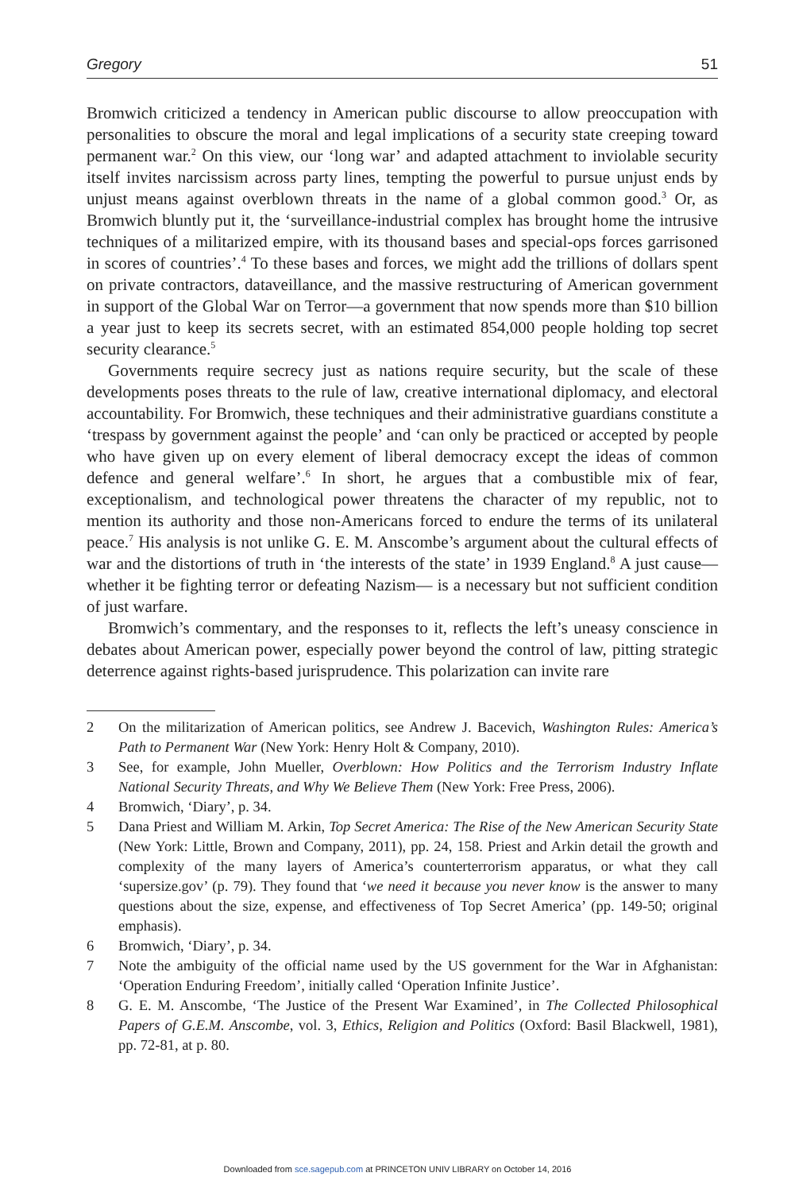Gregory 51
Bromwich criticized a tendency in American public discourse to allow preoccupation with personalities to obscure the moral and legal implications of a security state creeping toward permanent war.<sup>2</sup> On this view, our ‘long war’ and adapted attachment to inviolable security itself invites narcissism across party lines, tempting the powerful to pursue unjust ends by unjust means against overblown threats in the name of a global common good.<sup>3</sup> Or, as Bromwich bluntly put it, the ‘surveillance-industrial complex has brought home the intrusive techniques of a militarized empire, with its thousand bases and special-ops forces garrisoned in scores of countries’.<sup>4</sup> To these bases and forces, we might add the trillions of dollars spent on private contractors, dataveillance, and the massive restructuring of American government in support of the Global War on Terror—a government that now spends more than $10 billion a year just to keep its secrets secret, with an estimated 854,000 people holding top secret security clearance.<sup>5</sup>
Governments require secrecy just as nations require security, but the scale of these developments poses threats to the rule of law, creative international diplomacy, and electoral accountability. For Bromwich, these techniques and their administrative guardians constitute a ‘trespass by government against the people’ and ‘can only be practiced or accepted by people who have given up on every element of liberal democracy except the ideas of common defence and general welfare’.<sup>6</sup> In short, he argues that a combustible mix of fear, exceptionalism, and technological power threatens the character of my republic, not to mention its authority and those non-Americans forced to endure the terms of its unilateral peace.<sup>7</sup> His analysis is not unlike G. E. M. Anscombe’s argument about the cultural effects of war and the distortions of truth in ‘the interests of the state’ in 1939 England.<sup>8</sup> A just cause—whether it be fighting terror or defeating Nazism— is a necessary but not sufficient condition of just warfare.
Bromwich’s commentary, and the responses to it, reflects the left’s uneasy conscience in debates about American power, especially power beyond the control of law, pitting strategic deterrence against rights-based jurisprudence. This polarization can invite rare
2 On the militarization of American politics, see Andrew J. Bacevich, Washington Rules: America’s Path to Permanent War (New York: Henry Holt & Company, 2010).
3 See, for example, John Mueller, Overblown: How Politics and the Terrorism Industry Inflate National Security Threats, and Why We Believe Them (New York: Free Press, 2006).
4 Bromwich, ‘Diary’, p. 34.
5 Dana Priest and William M. Arkin, Top Secret America: The Rise of the New American Security State (New York: Little, Brown and Company, 2011), pp. 24, 158. Priest and Arkin detail the growth and complexity of the many layers of America’s counterterrorism apparatus, or what they call ‘supersize.gov’ (p. 79). They found that ‘we need it because you never know is the answer to many questions about the size, expense, and effectiveness of Top Secret America’ (pp. 149-50; original emphasis).
6 Bromwich, ‘Diary’, p. 34.
7 Note the ambiguity of the official name used by the US government for the War in Afghanistan: ‘Operation Enduring Freedom’, initially called ‘Operation Infinite Justice’.
8 G. E. M. Anscombe, ‘The Justice of the Present War Examined’, in The Collected Philosophical Papers of G.E.M. Anscombe, vol. 3, Ethics, Religion and Politics (Oxford: Basil Blackwell, 1981), pp. 72-81, at p. 80.
Downloaded from sce.sagepub.com at PRINCETON UNIV LIBRARY on October 14, 2016